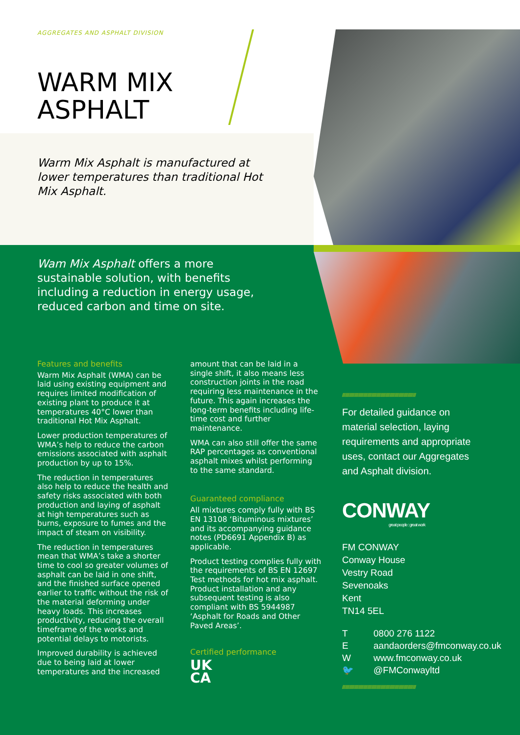AGGREGATES AND ASPHALT DIVISION
WARM MIX
ASPHALT
Warm Mix Asphalt is manufactured at lower temperatures than traditional Hot Mix Asphalt.
Wam Mix Asphalt offers a more sustainable solution, with benefits including a reduction in energy usage, reduced carbon and time on site.
Features and benefits
Warm Mix Asphalt (WMA) can be laid using existing equipment and requires limited modification of existing plant to produce it at temperatures 40°C lower than traditional Hot Mix Asphalt.
Lower production temperatures of WMA’s help to reduce the carbon emissions associated with asphalt production by up to 15%.
The reduction in temperatures also help to reduce the health and safety risks associated with both production and laying of asphalt at high temperatures such as burns, exposure to fumes and the impact of steam on visibility.
The reduction in temperatures mean that WMA’s take a shorter time to cool so greater volumes of asphalt can be laid in one shift, and the finished surface opened earlier to traffic without the risk of the material deforming under heavy loads. This increases productivity, reducing the overall timeframe of the works and potential delays to motorists.
Improved durability is achieved due to being laid at lower temperatures and the increased amount that can be laid in a single shift, it also means less construction joints in the road requiring less maintenance in the future. This again increases the long-term benefits including life-time cost and further maintenance.
WMA can also still offer the same RAP percentages as conventional asphalt mixes whilst performing to the same standard.
Guaranteed compliance
All mixtures comply fully with BS EN 13108 ‘Bituminous mixtures’ and its accompanying guidance notes (PD6691 Appendix B) as applicable.
Product testing complies fully with the requirements of BS EN 12697 Test methods for hot mix asphalt. Product installation and any subsequent testing is also compliant with BS 5944987 ‘Asphalt for Roads and Other Paved Areas’.
Certified performance
UK
CA
/////////////////////////////////////////////////////////////////////////
For detailed guidance on material selection, laying requirements and appropriate uses, contact our Aggregates and Asphalt division.
CONWAY
great people : great work
FM CONWAY
Conway House
Vestry Road
Sevenoaks
Kent
TN14 5EL
| T | 0800 276 1122 |
| E | aandaorders@fmconway.co.uk |
| W | www.fmconway.co.uk |
| 🐦 | @FMConwayltd |
/////////////////////////////////////////////////////////////////////////